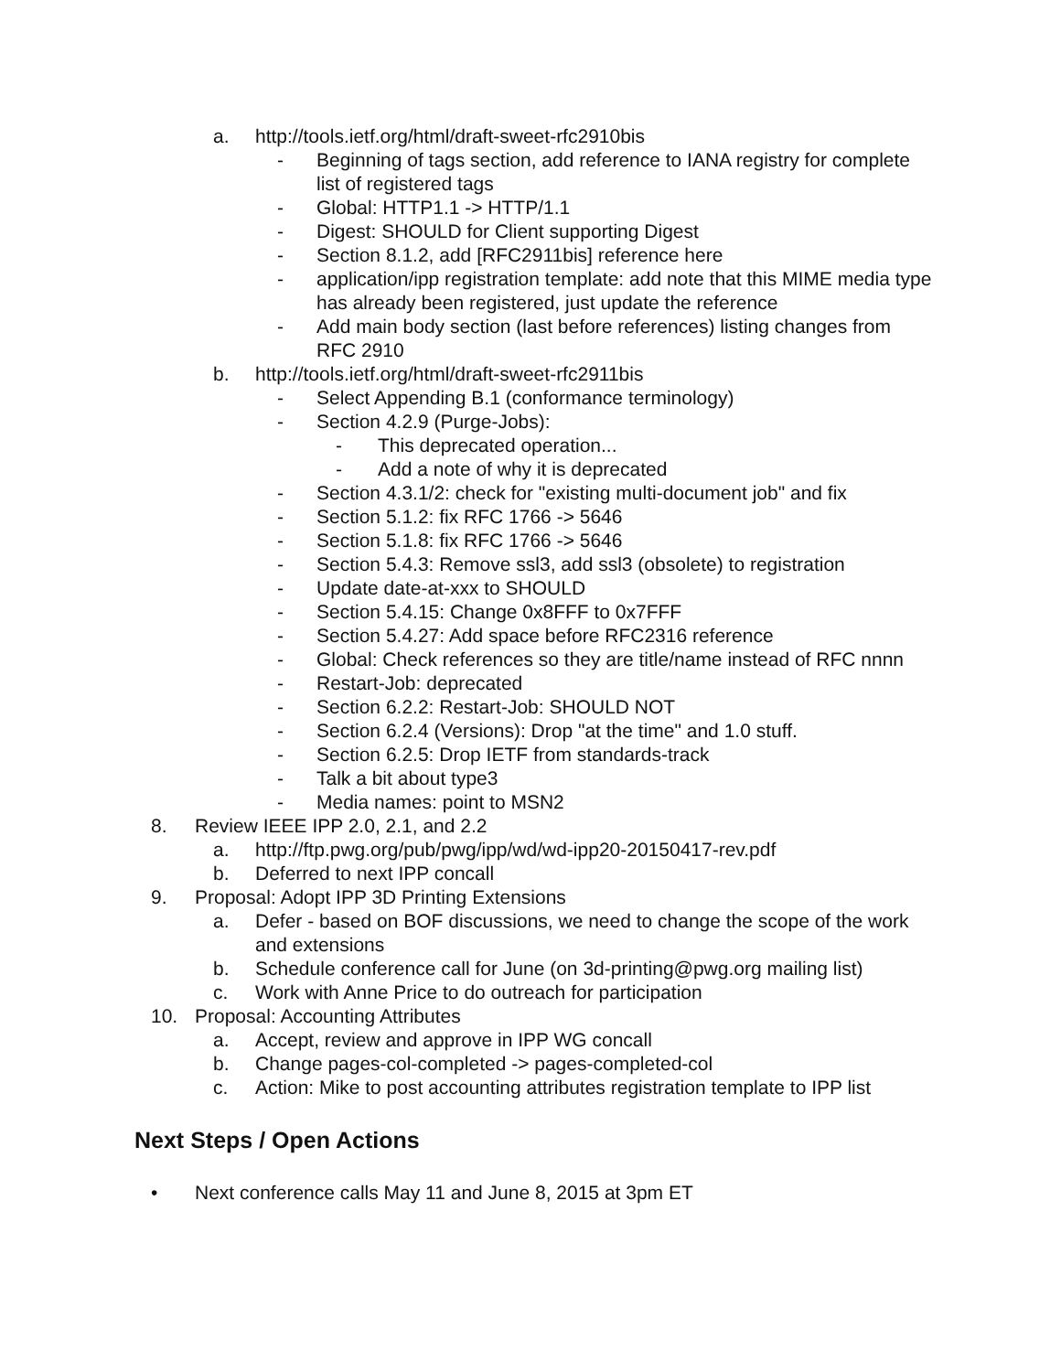a. http://tools.ietf.org/html/draft-sweet-rfc2910bis
- Beginning of tags section, add reference to IANA registry for complete list of registered tags
- Global: HTTP1.1 -> HTTP/1.1
- Digest: SHOULD for Client supporting Digest
- Section 8.1.2, add [RFC2911bis] reference here
- application/ipp registration template: add note that this MIME media type has already been registered, just update the reference
- Add main body section (last before references) listing changes from RFC 2910
b. http://tools.ietf.org/html/draft-sweet-rfc2911bis
- Select Appending B.1 (conformance terminology)
- Section 4.2.9 (Purge-Jobs):
- This deprecated operation...
- Add a note of why it is deprecated
- Section 4.3.1/2: check for "existing multi-document job" and fix
- Section 5.1.2: fix RFC 1766 -> 5646
- Section 5.1.8: fix RFC 1766 -> 5646
- Section 5.4.3: Remove ssl3, add ssl3 (obsolete) to registration
- Update date-at-xxx to SHOULD
- Section 5.4.15: Change 0x8FFF to 0x7FFF
- Section 5.4.27: Add space before RFC2316 reference
- Global: Check references so they are title/name instead of RFC nnnn
- Restart-Job: deprecated
- Section 6.2.2: Restart-Job: SHOULD NOT
- Section 6.2.4 (Versions): Drop "at the time" and 1.0 stuff.
- Section 6.2.5: Drop IETF from standards-track
- Talk a bit about type3
- Media names: point to MSN2
8. Review IEEE IPP 2.0, 2.1, and 2.2
a. http://ftp.pwg.org/pub/pwg/ipp/wd/wd-ipp20-20150417-rev.pdf
b. Deferred to next IPP concall
9. Proposal: Adopt IPP 3D Printing Extensions
a. Defer - based on BOF discussions, we need to change the scope of the work and extensions
b. Schedule conference call for June (on 3d-printing@pwg.org mailing list)
c. Work with Anne Price to do outreach for participation
10. Proposal: Accounting Attributes
a. Accept, review and approve in IPP WG concall
b. Change pages-col-completed -> pages-completed-col
c. Action: Mike to post accounting attributes registration template to IPP list
Next Steps / Open Actions
• Next conference calls May 11 and June 8, 2015 at 3pm ET